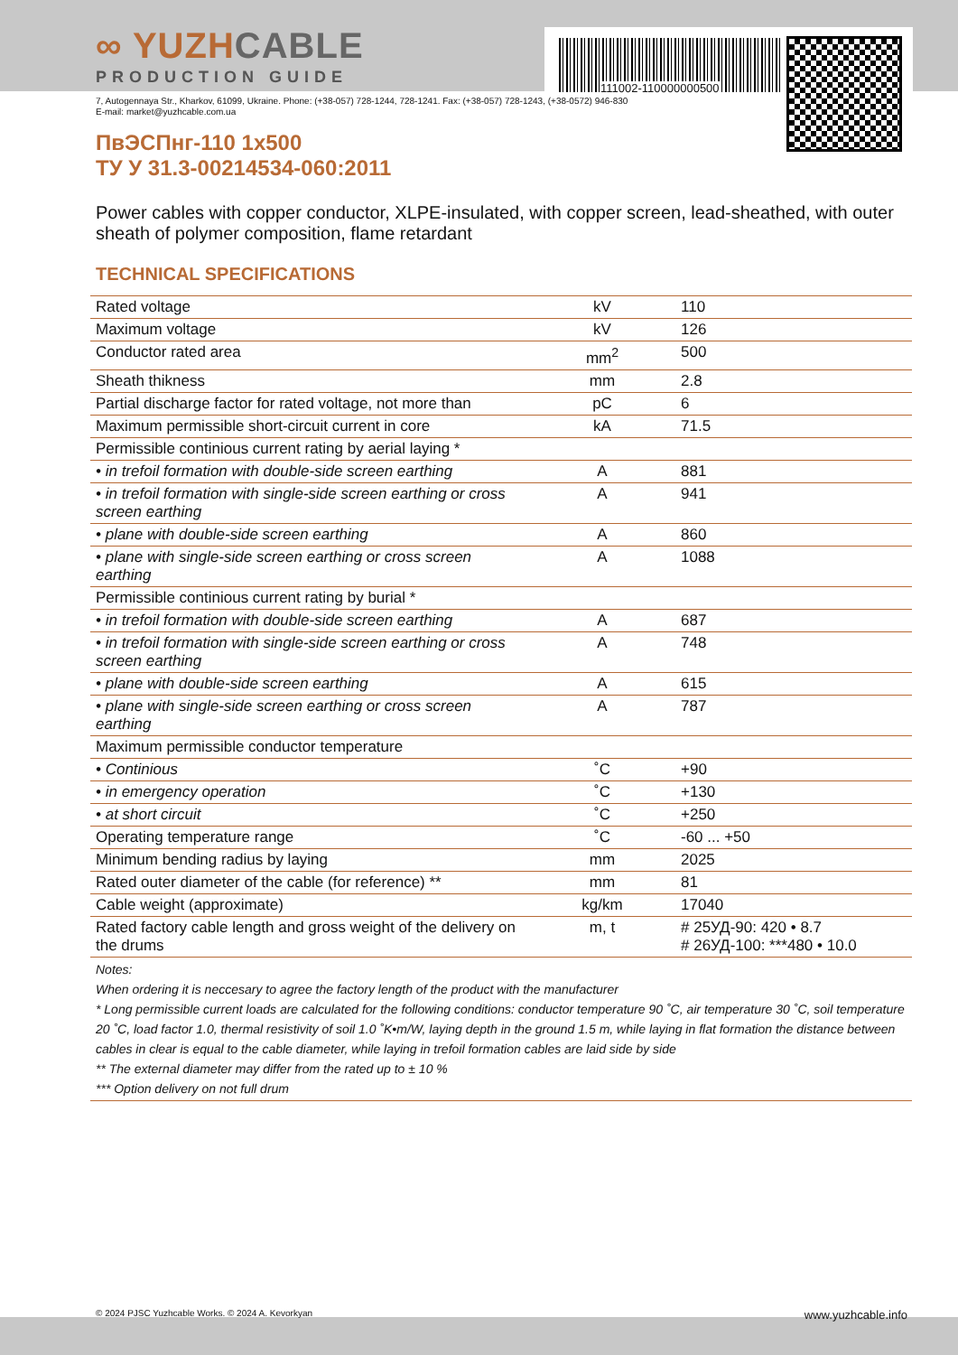111002-110000000500
∞ YUZHCABLE
PRODUCTION GUIDE
7, Autogennaya Str., Kharkov, 61099, Ukraine. Phone: (+38-057) 728-1244, 728-1241. Fax: (+38-057) 728-1243, (+38-0572) 946-830
E-mail: market@yuzhcable.com.ua
ПвЭСПнг-110 1x500
ТУ У 31.3-00214534-060:2011
Power cables with copper conductor, XLPE-insulated, with copper screen, lead-sheathed, with outer sheath of polymer composition, flame retardant
TECHNICAL SPECIFICATIONS
| Rated voltage | kV | 110 |
| Maximum voltage | kV | 126 |
| Conductor rated area | mm<sup>2</sup> | 500 |
| Sheath thikness | mm | 2.8 |
| Partial discharge factor for rated voltage, not more than | pC | 6 |
| Maximum permissible short-circuit current in core | kA | 71.5 |
| Permissible continious current rating by aerial laying * | | |
| • in trefoil formation with double-side screen earthing | A | 881 |
| • in trefoil formation with single-side screen earthing or cross screen earthing | A | 941 |
| • plane with double-side screen earthing | A | 860 |
| • plane with single-side screen earthing or cross screen earthing | A | 1088 |
| Permissible continious current rating by burial * | | |
| • in trefoil formation with double-side screen earthing | A | 687 |
| • in trefoil formation with single-side screen earthing or cross screen earthing | A | 748 |
| • plane with double-side screen earthing | A | 615 |
| • plane with single-side screen earthing or cross screen earthing | A | 787 |
| Maximum permissible conductor temperature | | |
| • Continious | ˚C | +90 |
| • in emergency operation | ˚C | +130 |
| • at short circuit | ˚C | +250 |
| Operating temperature range | ˚C | -60 ... +50 |
| Minimum bending radius by laying | mm | 2025 |
| Rated outer diameter of the cable (for reference) ** | mm | 81 |
| Cable weight (approximate) | kg/km | 17040 |
| Rated factory cable length and gross weight of the delivery on the drums | m, t | # 25УД-90: 420 • 8.7 # 26УД-100: ***480 • 10.0 |
| Notes: When ordering it is neccesary to agree the factory length of the product with the manufacturer * Long permissible current loads are calculated for the following conditions: conductor temperature 90 ˚C, air temperature 30 ˚C, soil temperature 20 ˚C, load factor 1.0, thermal resistivity of soil 1.0 ˚K•m/W, laying depth in the ground 1.5 m, while laying in flat formation the distance between cables in clear is equal to the cable diameter, while laying in trefoil formation cables are laid side by side ** The external diameter may differ from the rated up to ± 10 % *** Option delivery on not full drum | | |
© 2024 PJSC Yuzhcable Works. © 2024 A. Kevorkyan www.yuzhcable.info